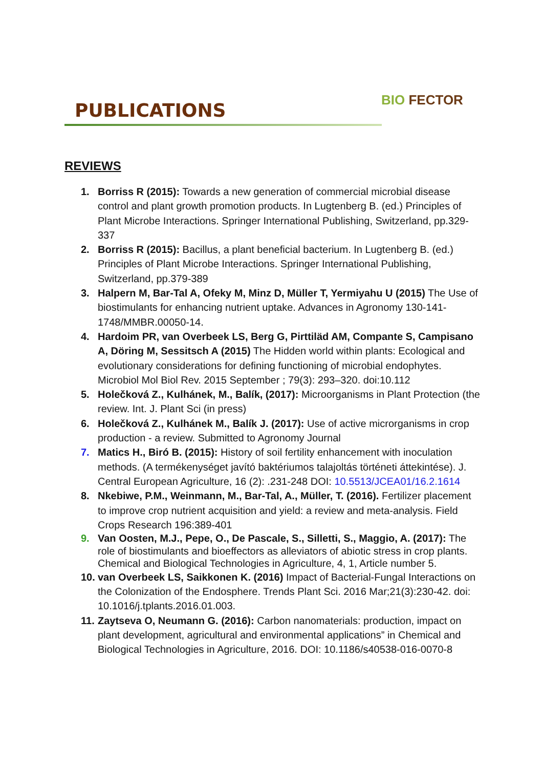PUBLICATIONS BIO FECTOR
REVIEWS
1. Borriss R (2015): Towards a new generation of commercial microbial disease control and plant growth promotion products. In Lugtenberg B. (ed.) Principles of Plant Microbe Interactions. Springer International Publishing, Switzerland, pp.329-337
2. Borriss R (2015): Bacillus, a plant beneficial bacterium. In Lugtenberg B. (ed.) Principles of Plant Microbe Interactions. Springer International Publishing, Switzerland, pp.379-389
3. Halpern M, Bar-Tal A, Ofeky M, Minz D, Müller T, Yermiyahu U (2015) The Use of biostimulants for enhancing nutrient uptake. Advances in Agronomy 130-141-1748/MMBR.00050-14.
4. Hardoim PR, van Overbeek LS, Berg G, Pirttiläd AM, Compante S, Campisano A, Döring M, Sessitsch A (2015) The Hidden world within plants: Ecological and evolutionary considerations for defining functioning of microbial endophytes. Microbiol Mol Biol Rev. 2015 September ; 79(3): 293–320. doi:10.112
5. Holečková Z., Kulhánek, M., Balík, (2017): Microorganisms in Plant Protection (the review. Int. J. Plant Sci (in press)
6. Holečková Z., Kulhánek M., Balík J. (2017): Use of active microrganisms in crop production - a review. Submitted to Agronomy Journal
7. Matics H., Biró B. (2015): History of soil fertility enhancement with inoculation methods. (A termékenységet javító baktériumos talajoltás történeti áttekintése). J. Central European Agriculture, 16 (2): .231-248 DOI: 10.5513/JCEA01/16.2.1614
8. Nkebiwe, P.M., Weinmann, M., Bar-Tal, A., Müller, T. (2016). Fertilizer placement to improve crop nutrient acquisition and yield: a review and meta-analysis. Field Crops Research 196:389-401
9. Van Oosten, M.J., Pepe, O., De Pascale, S., Silletti, S., Maggio, A. (2017): The role of biostimulants and bioeffectors as alleviators of abiotic stress in crop plants. Chemical and Biological Technologies in Agriculture, 4, 1, Article number 5.
10. van Overbeek LS, Saikkonen K. (2016) Impact of Bacterial-Fungal Interactions on the Colonization of the Endosphere. Trends Plant Sci. 2016 Mar;21(3):230-42. doi: 10.1016/j.tplants.2016.01.003.
11. Zaytseva O, Neumann G. (2016): Carbon nanomaterials: production, impact on plant development, agricultural and environmental applications” in Chemical and Biological Technologies in Agriculture, 2016. DOI: 10.1186/s40538-016-0070-8